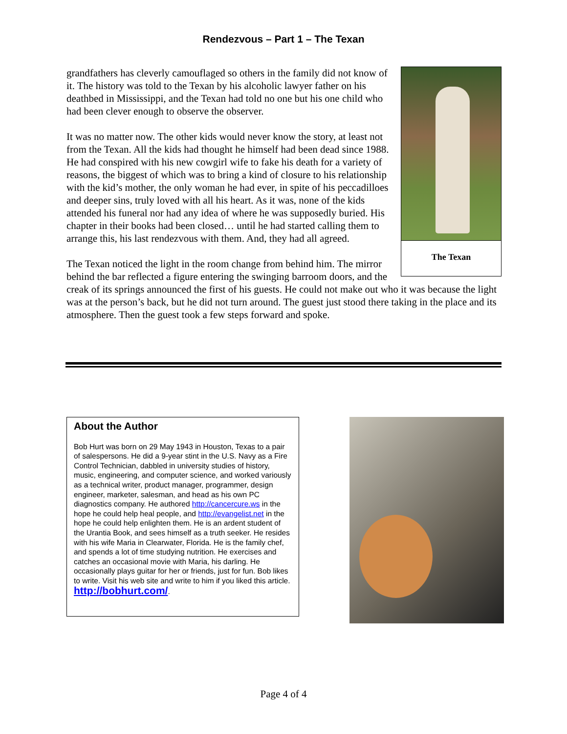Rendezvous – Part 1 – The Texan
The Texan
grandfathers has cleverly camouflaged so others in the family did not know of it. The history was told to the Texan by his alcoholic lawyer father on his deathbed in Mississippi, and the Texan had told no one but his one child who had been clever enough to observe the observer.
It was no matter now. The other kids would never know the story, at least not from the Texan. All the kids had thought he himself had been dead since 1988. He had conspired with his new cowgirl wife to fake his death for a variety of reasons, the biggest of which was to bring a kind of closure to his relationship with the kid’s mother, the only woman he had ever, in spite of his peccadilloes and deeper sins, truly loved with all his heart. As it was, none of the kids attended his funeral nor had any idea of where he was supposedly buried. His chapter in their books had been closed… until he had started calling them to arrange this, his last rendezvous with them. And, they had all agreed.
The Texan noticed the light in the room change from behind him. The mirror behind the bar reflected a figure entering the swinging barroom doors, and the creak of its springs announced the first of his guests. He could not make out who it was because the light was at the person’s back, but he did not turn around. The guest just stood there taking in the place and its atmosphere. Then the guest took a few steps forward and spoke.
About the Author
Bob Hurt was born on 29 May 1943 in Houston, Texas to a pair of salespersons. He did a 9-year stint in the U.S. Navy as a Fire Control Technician, dabbled in university studies of history, music, engineering, and computer science, and worked variously as a technical writer, product manager, programmer, design engineer, marketer, salesman, and head as his own PC diagnostics company. He authored http://cancercure.ws in the hope he could help heal people, and http://evangelist.net in the hope he could help enlighten them. He is an ardent student of the Urantia Book, and sees himself as a truth seeker. He resides with his wife Maria in Clearwater, Florida. He is the family chef, and spends a lot of time studying nutrition. He exercises and catches an occasional movie with Maria, his darling. He occasionally plays guitar for her or friends, just for fun. Bob likes to write. Visit his web site and write to him if you liked this article. http://bobhurt.com/.
Page 4 of 4